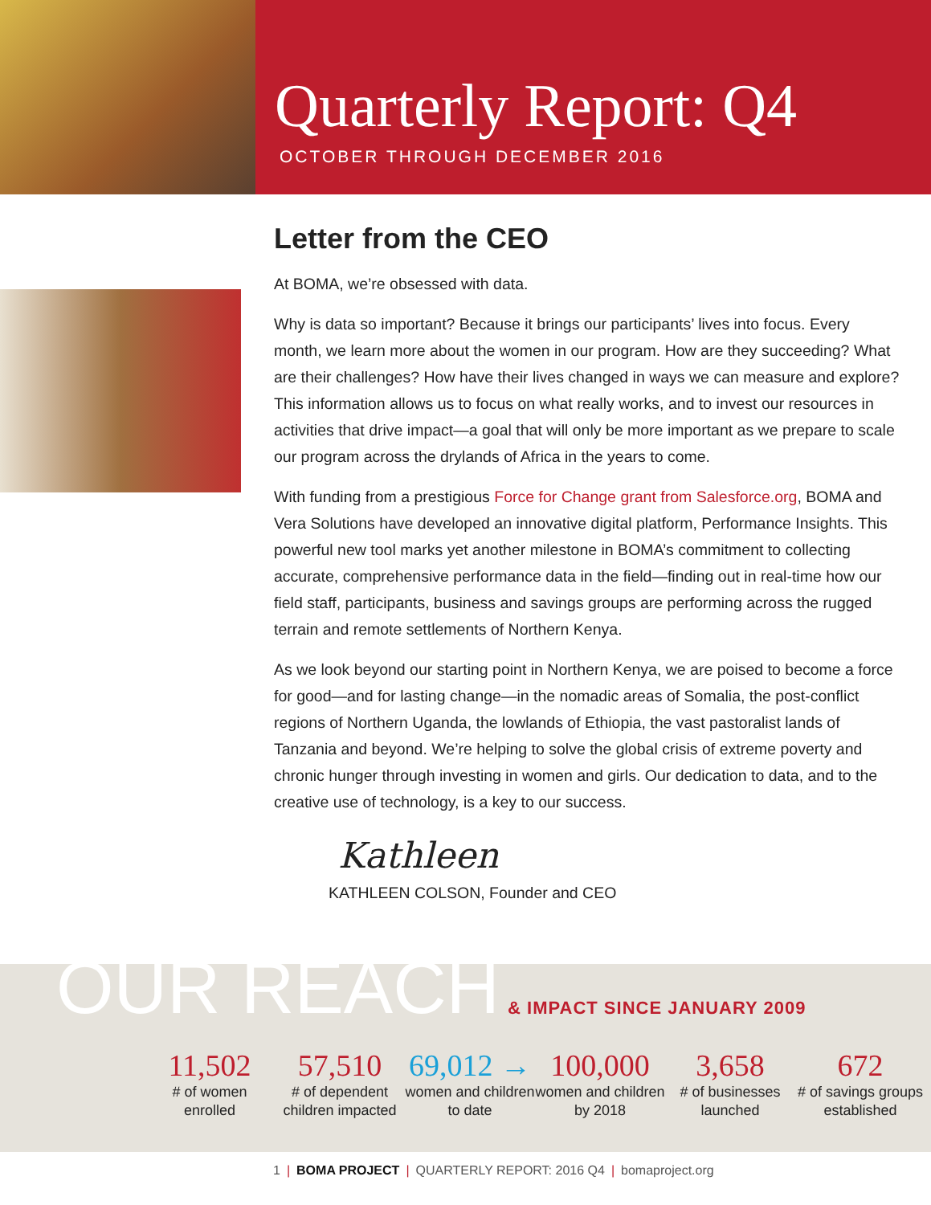Quarterly Report: Q4
OCTOBER THROUGH DECEMBER 2016
Letter from the CEO
At BOMA, we’re obsessed with data.
Why is data so important? Because it brings our participants’ lives into focus. Every month, we learn more about the women in our program. How are they succeeding? What are their challenges? How have their lives changed in ways we can measure and explore? This information allows us to focus on what really works, and to invest our resources in activities that drive impact—a goal that will only be more important as we prepare to scale our program across the drylands of Africa in the years to come.
With funding from a prestigious Force for Change grant from Salesforce.org, BOMA and Vera Solutions have developed an innovative digital platform, Performance Insights. This powerful new tool marks yet another milestone in BOMA’s commitment to collecting accurate, comprehensive performance data in the field—finding out in real-time how our field staff, participants, business and savings groups are performing across the rugged terrain and remote settlements of Northern Kenya.
As we look beyond our starting point in Northern Kenya, we are poised to become a force for good—and for lasting change—in the nomadic areas of Somalia, the post-conflict regions of Northern Uganda, the lowlands of Ethiopia, the vast pastoralist lands of Tanzania and beyond. We’re helping to solve the global crisis of extreme poverty and chronic hunger through investing in women and girls. Our dedication to data, and to the creative use of technology, is a key to our success.
Kathleen
KATHLEEN COLSON, Founder and CEO
OUR REACH & IMPACT SINCE JANUARY 2009
11,502
# of women enrolled
57,510
# of dependent children impacted
69,012 →
women and children to date
100,000
women and children by 2018
3,658
# of businesses launched
672
# of savings groups established
1 | BOMA PROJECT | QUARTERLY REPORT: 2016 Q4 | bomaproject.org